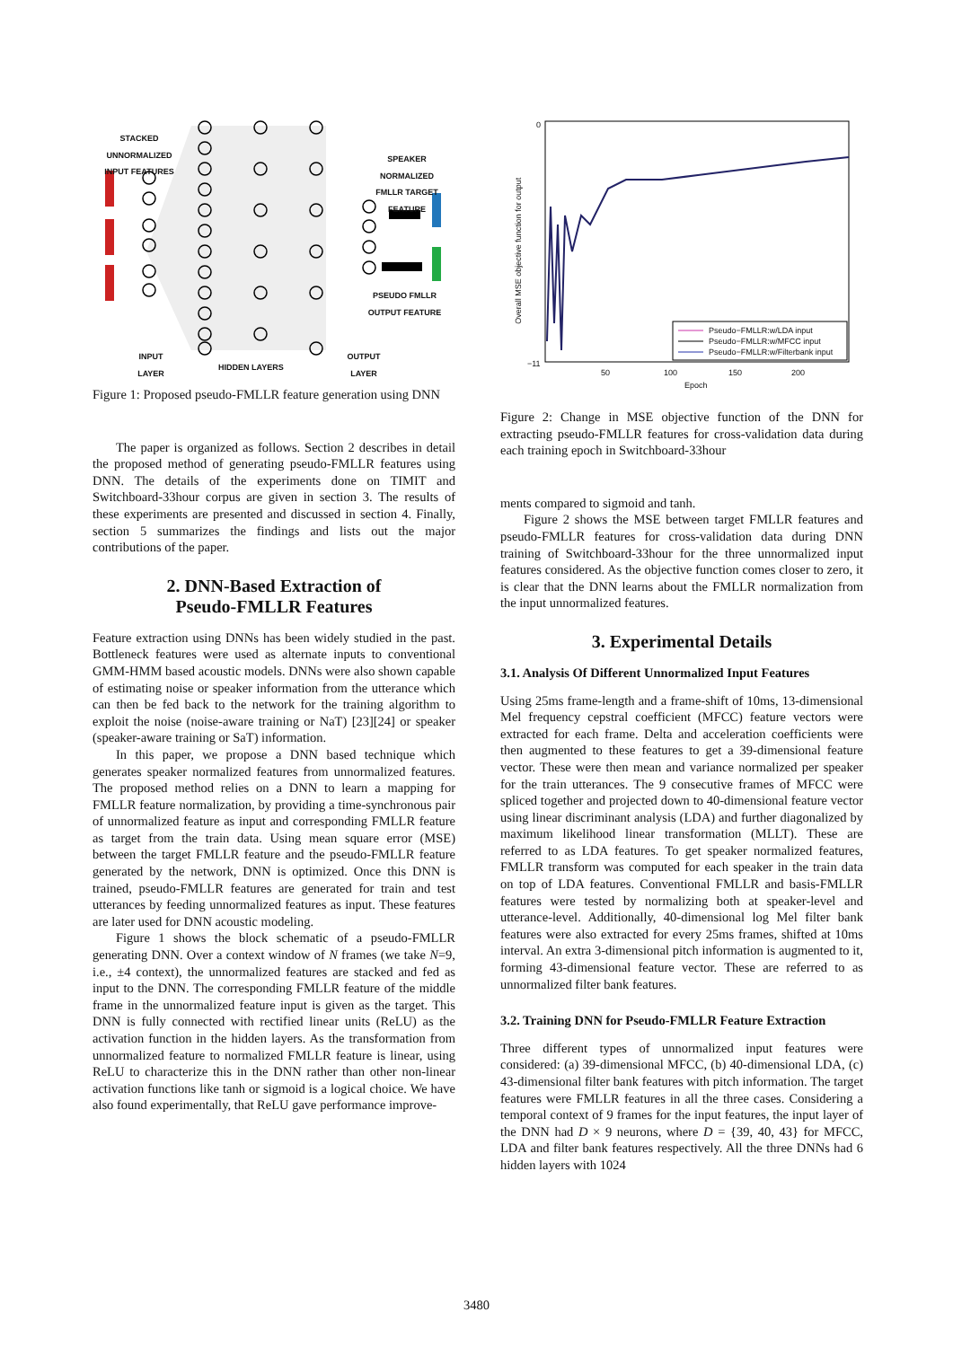STACKED UNNORMALIZED INPUT FEATURES
SPEAKER NORMALIZED FMLLR TARGET FEATURE
PSEUDO FMLLR OUTPUT FEATURE
INPUT LAYER
HIDDEN LAYERS
OUTPUT LAYER
Figure 1: Proposed pseudo-FMLLR feature generation using DNN
The paper is organized as follows. Section 2 describes in detail the proposed method of generating pseudo-FMLLR features using DNN. The details of the experiments done on TIMIT and Switchboard-33hour corpus are given in section 3. The results of these experiments are presented and discussed in section 4. Finally, section 5 summarizes the findings and lists out the major contributions of the paper.
2. DNN-Based Extraction of
Pseudo-FMLLR Features
Feature extraction using DNNs has been widely studied in the past. Bottleneck features were used as alternate inputs to conventional GMM-HMM based acoustic models. DNNs were also shown capable of estimating noise or speaker information from the utterance which can then be fed back to the network for the training algorithm to exploit the noise (noise-aware training or NaT) [23][24] or speaker (speaker-aware training or SaT) information.
In this paper, we propose a DNN based technique which generates speaker normalized features from unnormalized features. The proposed method relies on a DNN to learn a mapping for FMLLR feature normalization, by providing a time-synchronous pair of unnormalized feature as input and corresponding FMLLR feature as target from the train data. Using mean square error (MSE) between the target FMLLR feature and the pseudo-FMLLR feature generated by the network, DNN is optimized. Once this DNN is trained, pseudo-FMLLR features are generated for train and test utterances by feeding unnormalized features as input. These features are later used for DNN acoustic modeling.
Figure 1 shows the block schematic of a pseudo-FMLLR generating DNN. Over a context window of N frames (we take N=9, i.e., ±4 context), the unnormalized features are stacked and fed as input to the DNN. The corresponding FMLLR feature of the middle frame in the unnormalized feature input is given as the target. This DNN is fully connected with rectified linear units (ReLU) as the activation function in the hidden layers. As the transformation from unnormalized feature to normalized FMLLR feature is linear, using ReLU to characterize this in the DNN rather than other non-linear activation functions like tanh or sigmoid is a logical choice. We have also found experimentally, that ReLU gave performance improve-
0
Pseudo−FMLLR:w/LDA input
Pseudo−FMLLR:w/MFCC input
Pseudo−FMLLR:w/Filterbank input
−11
50 100 150 200
Epoch
Overall MSE objective function for output
Figure 2: Change in MSE objective function of the DNN for extracting pseudo-FMLLR features for cross-validation data during each training epoch in Switchboard-33hour
ments compared to sigmoid and tanh.
Figure 2 shows the MSE between target FMLLR features and pseudo-FMLLR features for cross-validation data during DNN training of Switchboard-33hour for the three unnormalized input features considered. As the objective function comes closer to zero, it is clear that the DNN learns about the FMLLR normalization from the input unnormalized features.
3. Experimental Details
3.1. Analysis Of Different Unnormalized Input Features
Using 25ms frame-length and a frame-shift of 10ms, 13-dimensional Mel frequency cepstral coefficient (MFCC) feature vectors were extracted for each frame. Delta and acceleration coefficients were then augmented to these features to get a 39-dimensional feature vector. These were then mean and variance normalized per speaker for the train utterances. The 9 consecutive frames of MFCC were spliced together and projected down to 40-dimensional feature vector using linear discriminant analysis (LDA) and further diagonalized by maximum likelihood linear transformation (MLLT). These are referred to as LDA features. To get speaker normalized features, FMLLR transform was computed for each speaker in the train data on top of LDA features. Conventional FMLLR and basis-FMLLR features were tested by normalizing both at speaker-level and utterance-level. Additionally, 40-dimensional log Mel filter bank features were also extracted for every 25ms frames, shifted at 10ms interval. An extra 3-dimensional pitch information is augmented to it, forming 43-dimensional feature vector. These are referred to as unnormalized filter bank features.
3.2. Training DNN for Pseudo-FMLLR Feature Extraction
Three different types of unnormalized input features were considered: (a) 39-dimensional MFCC, (b) 40-dimensional LDA, (c) 43-dimensional filter bank features with pitch information. The target features were FMLLR features in all the three cases. Considering a temporal context of 9 frames for the input features, the input layer of the DNN had D × 9 neurons, where D = {39, 40, 43} for MFCC, LDA and filter bank features respectively. All the three DNNs had 6 hidden layers with 1024
3480